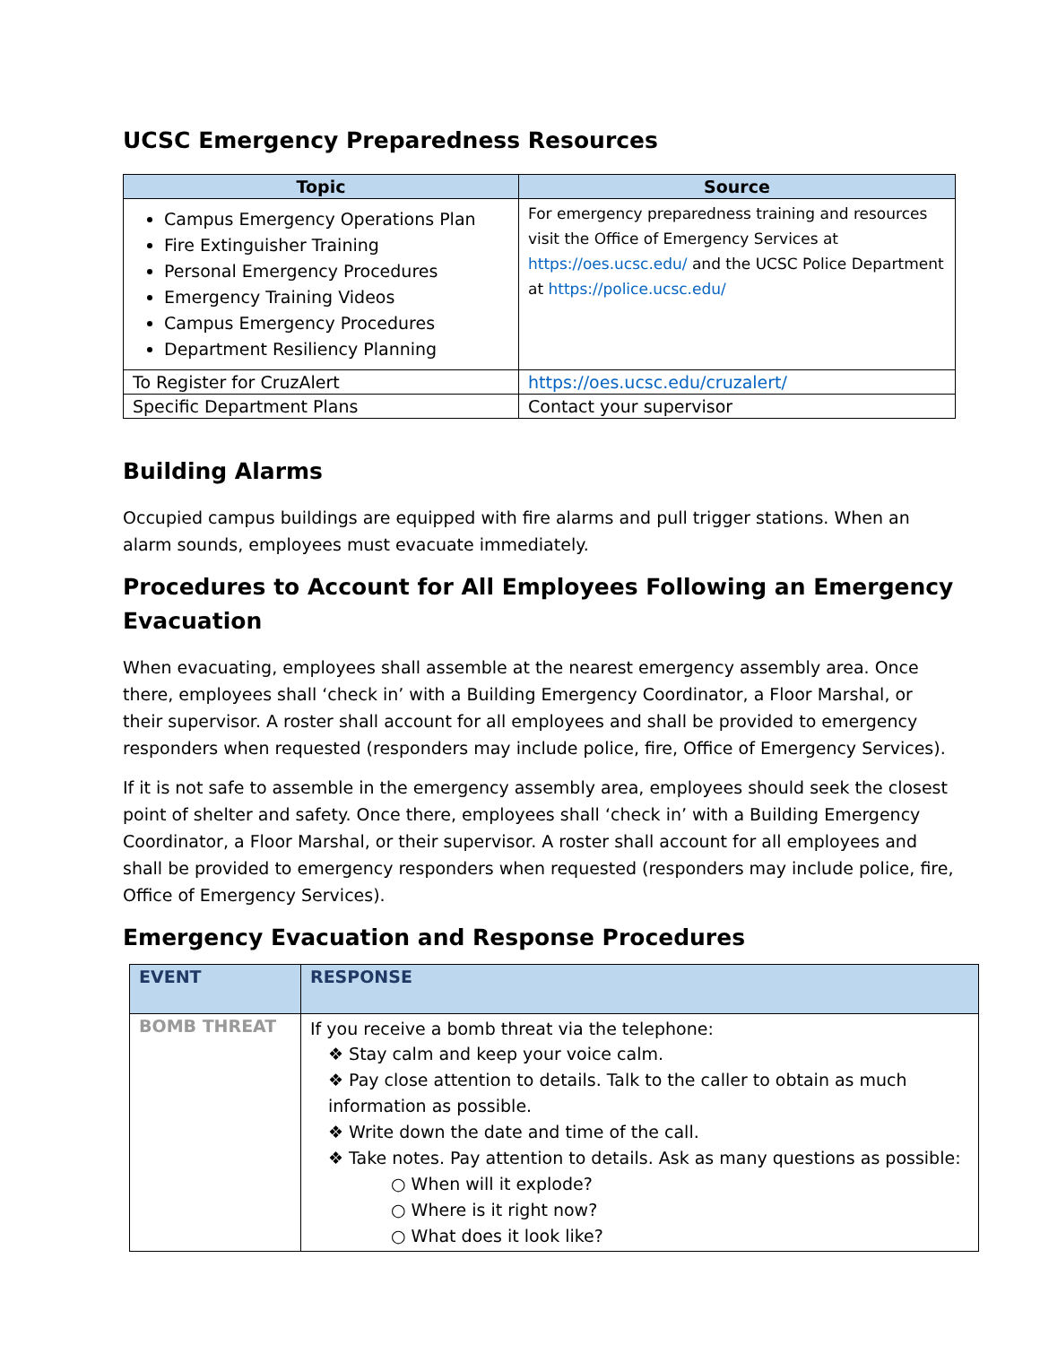UCSC Emergency Preparedness Resources
| Topic | Source |
| --- | --- |
| Campus Emergency Operations Plan Fire Extinguisher Training Personal Emergency Procedures Emergency Training Videos Campus Emergency Procedures Department Resiliency Planning | For emergency preparedness training and resources visit the Office of Emergency Services at https://oes.ucsc.edu/ and the UCSC Police Department at https://police.ucsc.edu/ |
| To Register for CruzAlert | https://oes.ucsc.edu/cruzalert/ |
| Specific Department Plans | Contact your supervisor |
Building Alarms
Occupied campus buildings are equipped with fire alarms and pull trigger stations. When an alarm sounds, employees must evacuate immediately.
Procedures to Account for All Employees Following an Emergency Evacuation
When evacuating, employees shall assemble at the nearest emergency assembly area. Once there, employees shall ‘check in’ with a Building Emergency Coordinator, a Floor Marshal, or their supervisor. A roster shall account for all employees and shall be provided to emergency responders when requested (responders may include police, fire, Office of Emergency Services).
If it is not safe to assemble in the emergency assembly area, employees should seek the closest point of shelter and safety. Once there, employees shall ‘check in’ with a Building Emergency Coordinator, a Floor Marshal, or their supervisor. A roster shall account for all employees and shall be provided to emergency responders when requested (responders may include police, fire, Office of Emergency Services).
Emergency Evacuation and Response Procedures
| EVENT | RESPONSE |
| --- | --- |
| BOMB THREAT | If you receive a bomb threat via the telephone: ❖ Stay calm and keep your voice calm. ❖ Pay close attention to details. Talk to the caller to obtain as much information as possible. ❖ Write down the date and time of the call. ❖ Take notes. Pay attention to details. Ask as many questions as possible: ○ When will it explode? ○ Where is it right now? ○ What does it look like? |